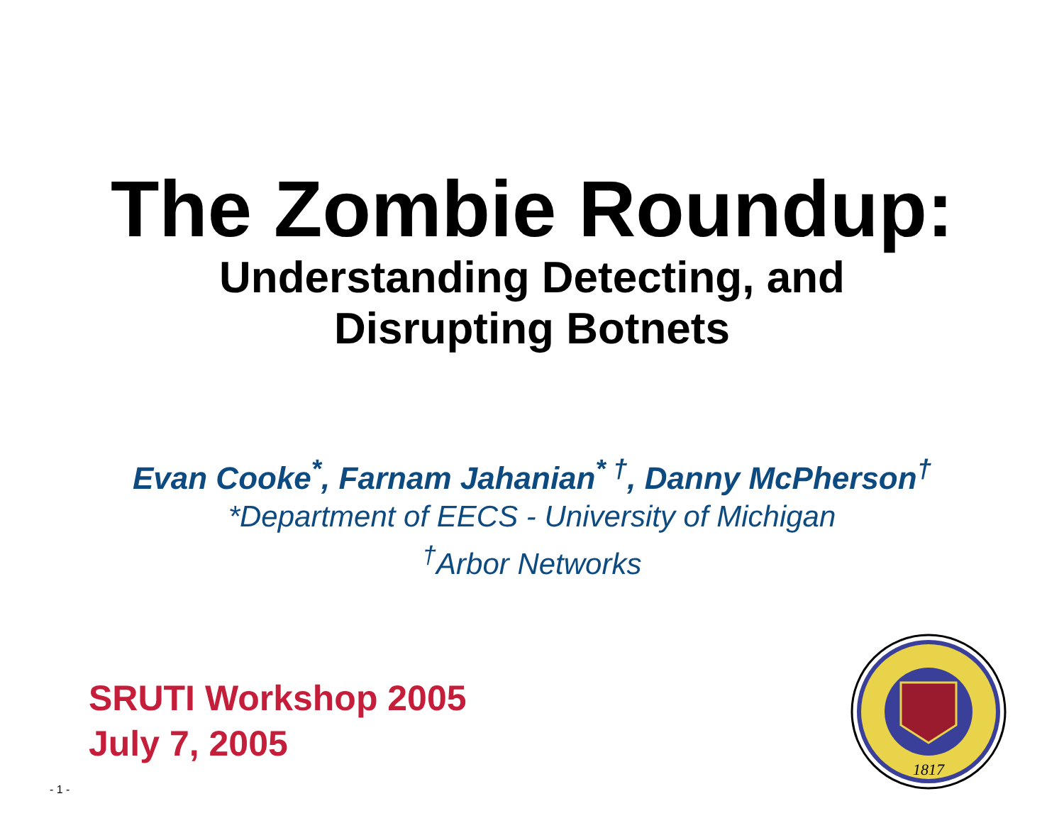The Zombie Roundup:
Understanding Detecting, and
Disrupting Botnets
Evan Cooke<sup>*</sup>, Farnam Jahanian<sup>* †</sup>, Danny McPherson<sup>†</sup>
*Department of EECS - University of Michigan
<sup>†</sup> Arbor Networks
SRUTI Workshop 2005
July 7, 2005
1817
- 1 -